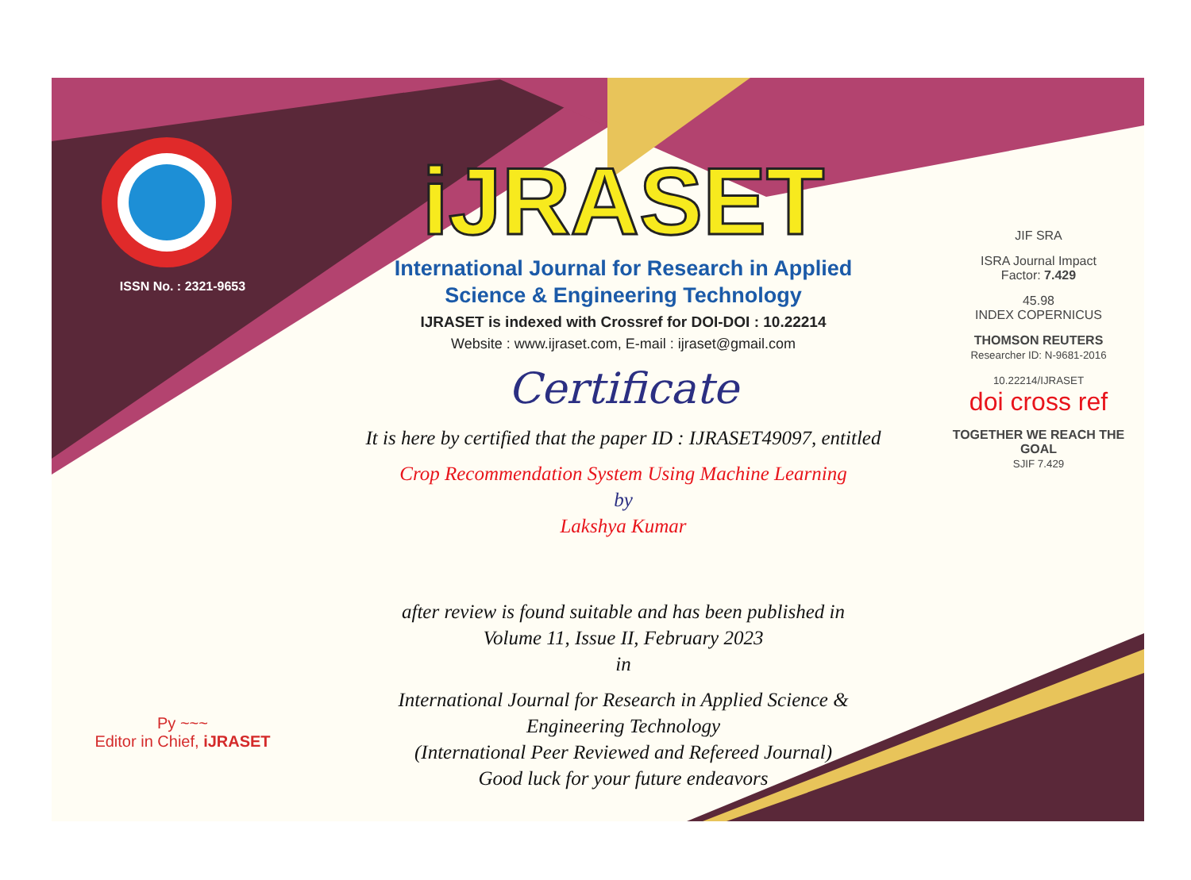ISSN No. : 2321-9653
Py ~~~
Editor in Chief, iJRASET
iJRASET
International Journal for Research in Applied
Science & Engineering Technology
IJRASET is indexed with Crossref for DOI-DOI : 10.22214
Website : www.ijraset.com, E-mail : ijraset@gmail.com
Certificate
It is here by certified that the paper ID : IJRASET49097, entitled
Crop Recommendation System Using Machine Learning
by
Lakshya Kumar
after review is found suitable and has been published in
Volume 11, Issue II, February 2023
in
International Journal for Research in Applied Science &
Engineering Technology
(International Peer Reviewed and Refereed Journal)
Good luck for your future endeavors
JIF SRA
ISRA Journal Impact
Factor: 7.429
45.98
INDEX COPERNICUS
THOMSON REUTERS
Researcher ID: N-9681-2016
10.22214/IJRASET
doi cross ref
TOGETHER WE REACH THE GOAL
SJIF 7.429